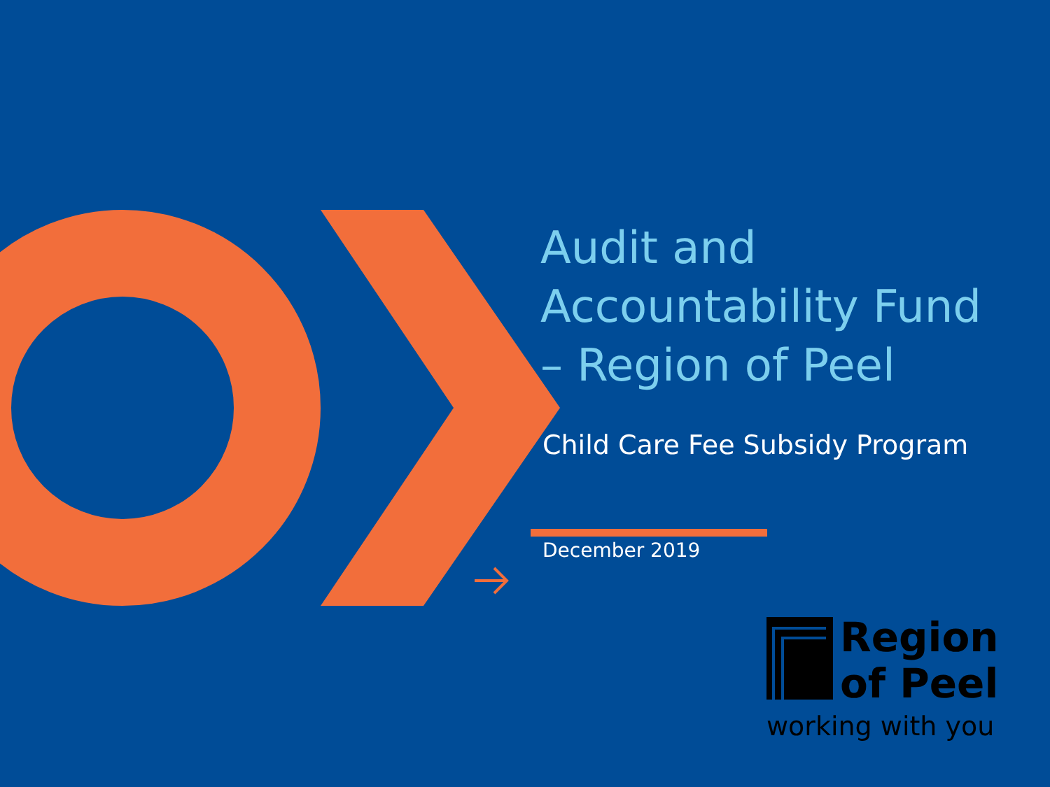Audit and
Accountability Fund
– Region of Peel
Child Care Fee Subsidy Program
December 2019
Region
of Peel
working with you